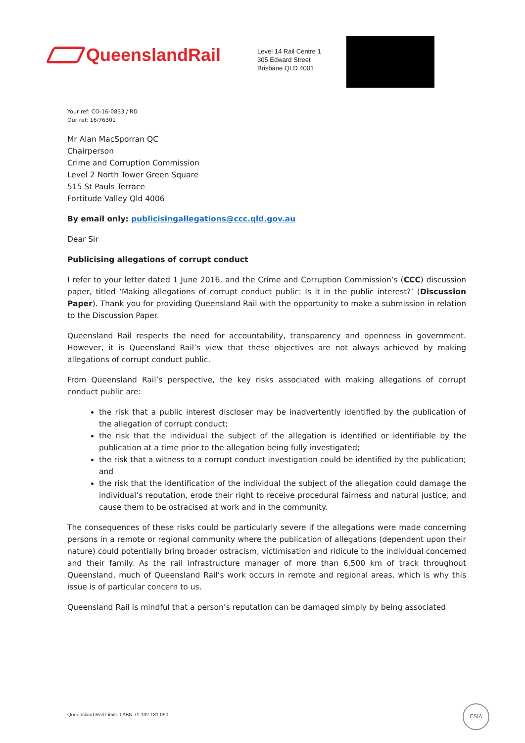QueenslandRail
Level 14 Rail Centre 1
305 Edward Street
Brisbane QLD 4001
Your ref: CO-16-0833 / RD
Our ref: 16/76301
Mr Alan MacSporran QC
Chairperson
Crime and Corruption Commission
Level 2 North Tower Green Square
515 St Pauls Terrace
Fortitude Valley Qld 4006
By email only: publicisingallegations@ccc.qld.gov.au
Dear Sir
Publicising allegations of corrupt conduct
I refer to your letter dated 1 June 2016, and the Crime and Corruption Commission’s (CCC) discussion paper, titled ‘Making allegations of corrupt conduct public: Is it in the public interest?’ (Discussion Paper). Thank you for providing Queensland Rail with the opportunity to make a submission in relation to the Discussion Paper.
Queensland Rail respects the need for accountability, transparency and openness in government. However, it is Queensland Rail’s view that these objectives are not always achieved by making allegations of corrupt conduct public.
From Queensland Rail’s perspective, the key risks associated with making allegations of corrupt conduct public are:
the risk that a public interest discloser may be inadvertently identified by the publication of the allegation of corrupt conduct;
the risk that the individual the subject of the allegation is identified or identifiable by the publication at a time prior to the allegation being fully investigated;
the risk that a witness to a corrupt conduct investigation could be identified by the publication; and
the risk that the identification of the individual the subject of the allegation could damage the individual’s reputation, erode their right to receive procedural fairness and natural justice, and cause them to be ostracised at work and in the community.
The consequences of these risks could be particularly severe if the allegations were made concerning persons in a remote or regional community where the publication of allegations (dependent upon their nature) could potentially bring broader ostracism, victimisation and ridicule to the individual concerned and their family. As the rail infrastructure manager of more than 6,500 km of track throughout Queensland, much of Queensland Rail’s work occurs in remote and regional areas, which is why this issue is of particular concern to us.
Queensland Rail is mindful that a person’s reputation can be damaged simply by being associated
Queensland Rail Limited ABN 71 132 181 090
CSIA